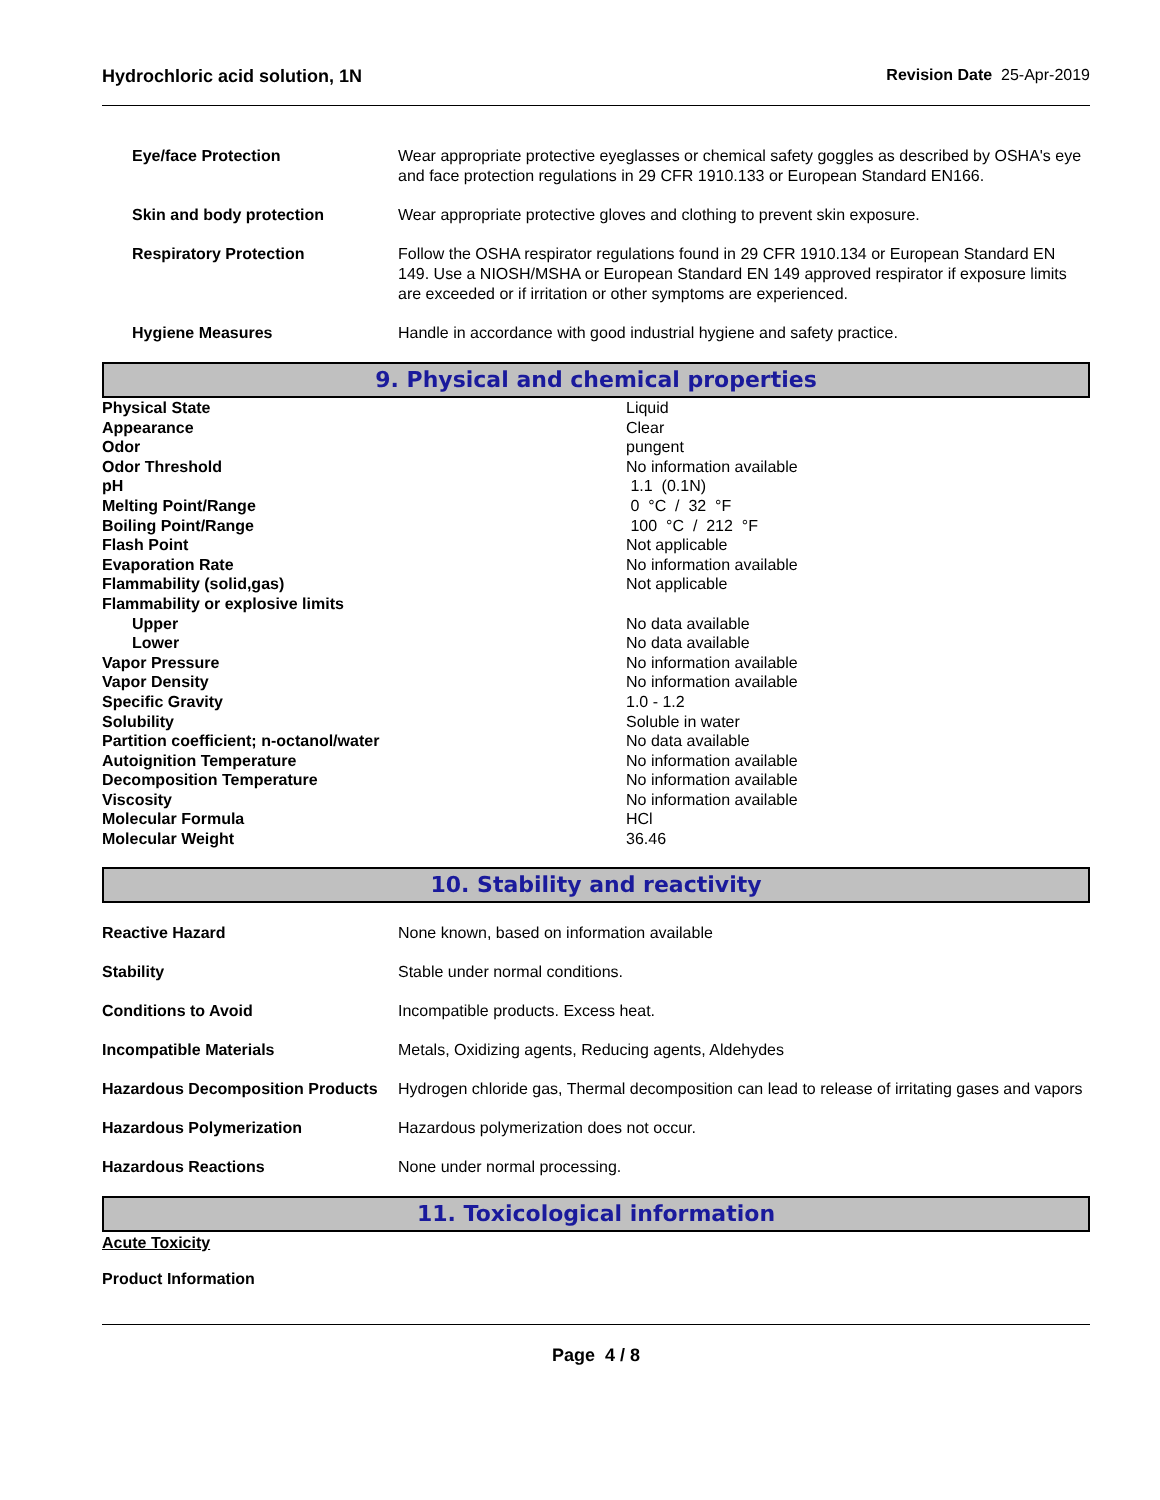Hydrochloric acid solution, 1N Revision Date 25-Apr-2019
| Eye/face Protection | Wear appropriate protective eyeglasses or chemical safety goggles as described by OSHA's eye and face protection regulations in 29 CFR 1910.133 or European Standard EN166. |
| Skin and body protection | Wear appropriate protective gloves and clothing to prevent skin exposure. |
| Respiratory Protection | Follow the OSHA respirator regulations found in 29 CFR 1910.134 or European Standard EN 149. Use a NIOSH/MSHA or European Standard EN 149 approved respirator if exposure limits are exceeded or if irritation or other symptoms are experienced. |
| Hygiene Measures | Handle in accordance with good industrial hygiene and safety practice. |
9. Physical and chemical properties
| Physical State | Liquid |
| Appearance | Clear |
| Odor | pungent |
| Odor Threshold | No information available |
| pH | 1.1 (0.1N) |
| Melting Point/Range | 0 °C / 32 °F |
| Boiling Point/Range | 100 °C / 212 °F |
| Flash Point | Not applicable |
| Evaporation Rate | No information available |
| Flammability (solid,gas) | Not applicable |
| Flammability or explosive limits | |
| Upper | No data available |
| Lower | No data available |
| Vapor Pressure | No information available |
| Vapor Density | No information available |
| Specific Gravity | 1.0 - 1.2 |
| Solubility | Soluble in water |
| Partition coefficient; n-octanol/water | No data available |
| Autoignition Temperature | No information available |
| Decomposition Temperature | No information available |
| Viscosity | No information available |
| Molecular Formula | HCl |
| Molecular Weight | 36.46 |
10. Stability and reactivity
| Reactive Hazard | None known, based on information available |
| Stability | Stable under normal conditions. |
| Conditions to Avoid | Incompatible products. Excess heat. |
| Incompatible Materials | Metals, Oxidizing agents, Reducing agents, Aldehydes |
| Hazardous Decomposition Products | Hydrogen chloride gas, Thermal decomposition can lead to release of irritating gases and vapors |
| Hazardous Polymerization | Hazardous polymerization does not occur. |
| Hazardous Reactions | None under normal processing. |
11. Toxicological information
Acute Toxicity
Product Information
Page 4 / 8